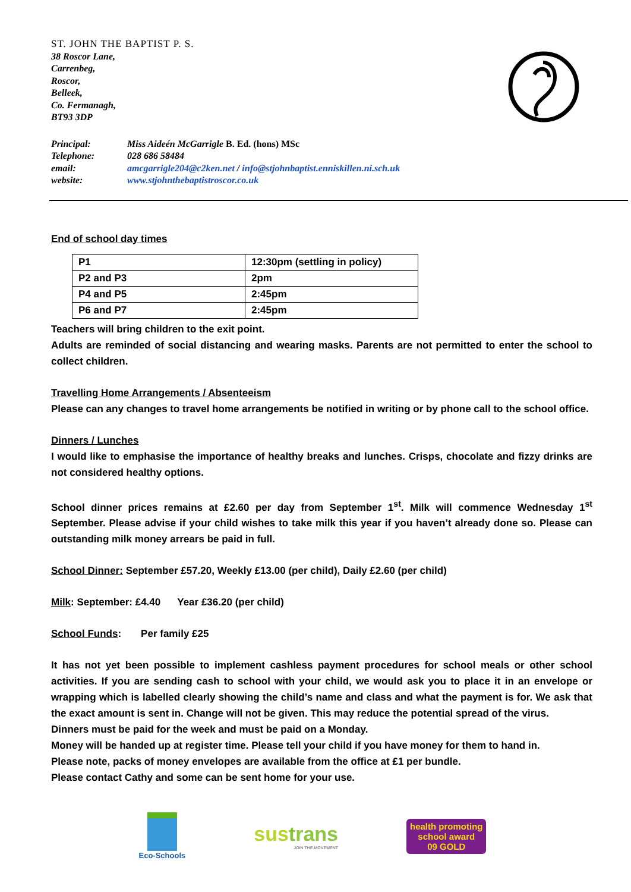ST. JOHN THE BAPTIST P. S.
38 Roscor Lane,
Carrenbeg,
Roscor,
Belleek,
Co. Fermanagh,
BT93 3DP
| Principal: | Miss Aideén McGarrigle B. Ed. (hons) MSc |
| Telephone: | 028 686 58484 |
| email: | amcgarrigle204@c2ken.net / info@stjohnbaptist.enniskillen.ni.sch.uk |
| website: | www.stjohnthebaptistroscor.co.uk |
End of school day times
| P1 | 12:30pm (settling in policy) |
| P2 and P3 | 2pm |
| P4 and P5 | 2:45pm |
| P6 and P7 | 2:45pm |
Teachers will bring children to the exit point.
Adults are reminded of social distancing and wearing masks. Parents are not permitted to enter the school to collect children.
Travelling Home Arrangements / Absenteeism
Please can any changes to travel home arrangements be notified in writing or by phone call to the school office.
Dinners / Lunches
I would like to emphasise the importance of healthy breaks and lunches. Crisps, chocolate and fizzy drinks are not considered healthy options.
School dinner prices remains at £2.60 per day from September 1<sup>st</sup>. Milk will commence Wednesday 1<sup>st</sup> September. Please advise if your child wishes to take milk this year if you haven’t already done so. Please can outstanding milk money arrears be paid in full.
School Dinner: September £57.20, Weekly £13.00 (per child), Daily £2.60 (per child)
Milk: September: £4.40 Year £36.20 (per child)
School Funds: Per family £25
It has not yet been possible to implement cashless payment procedures for school meals or other school activities. If you are sending cash to school with your child, we would ask you to place it in an envelope or wrapping which is labelled clearly showing the child’s name and class and what the payment is for. We ask that the exact amount is sent in. Change will not be given. This may reduce the potential spread of the virus.
Dinners must be paid for the week and must be paid on a Monday.
Money will be handed up at register time. Please tell your child if you have money for them to hand in.
Please note, packs of money envelopes are available from the office at £1 per bundle.
Please contact Cathy and some can be sent home for your use.
Eco-Schools
sustrans
JOIN THE MOVEMENT
health promoting
school award
09 GOLD